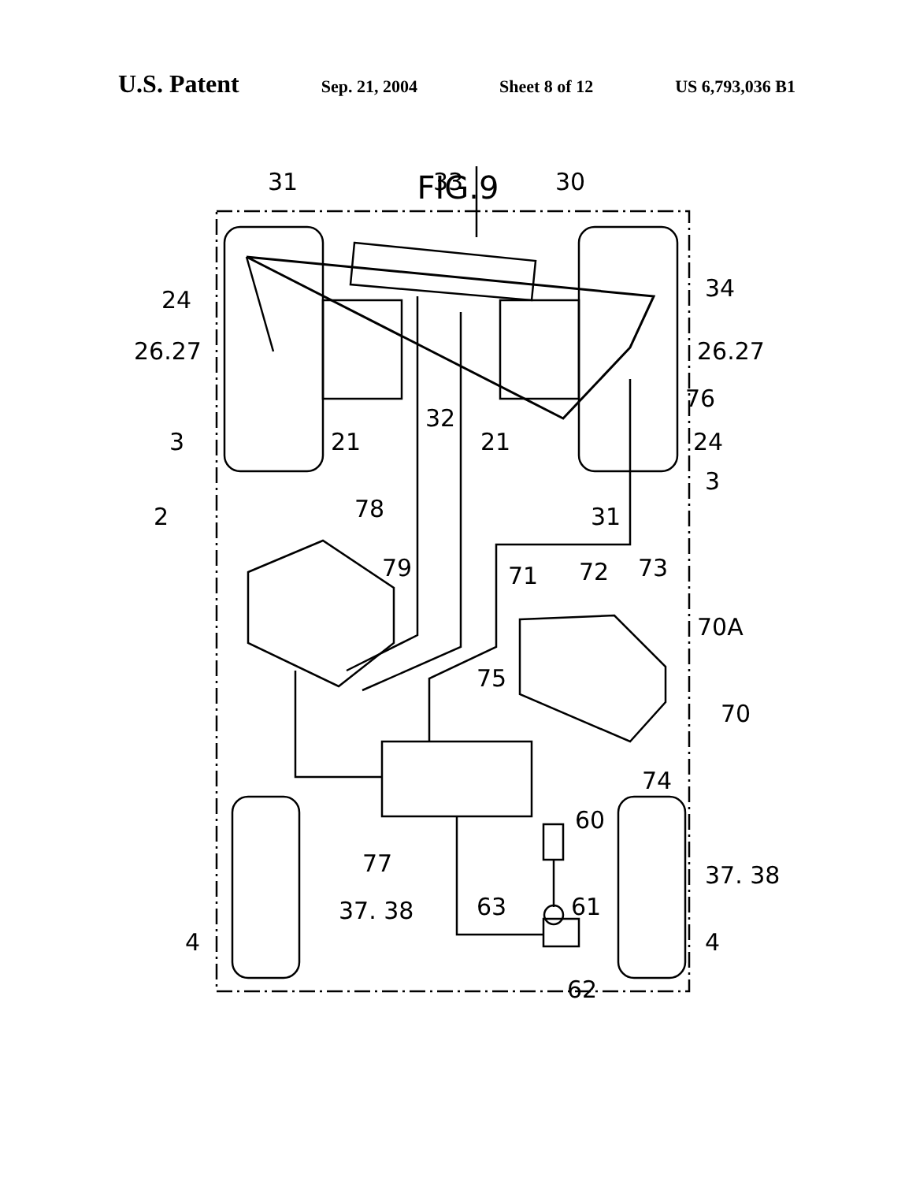U.S. Patent Sep. 21, 2004 Sheet 8 of 12 US 6,793,036 B1
FIG.9
31
33
30
24
26.27
34
26.27
76
32
21
21
3
24
3
31
78
2
79
71
72
73
70A
75
70
74
60
77
37. 38
63
61
37. 38
4
4
62